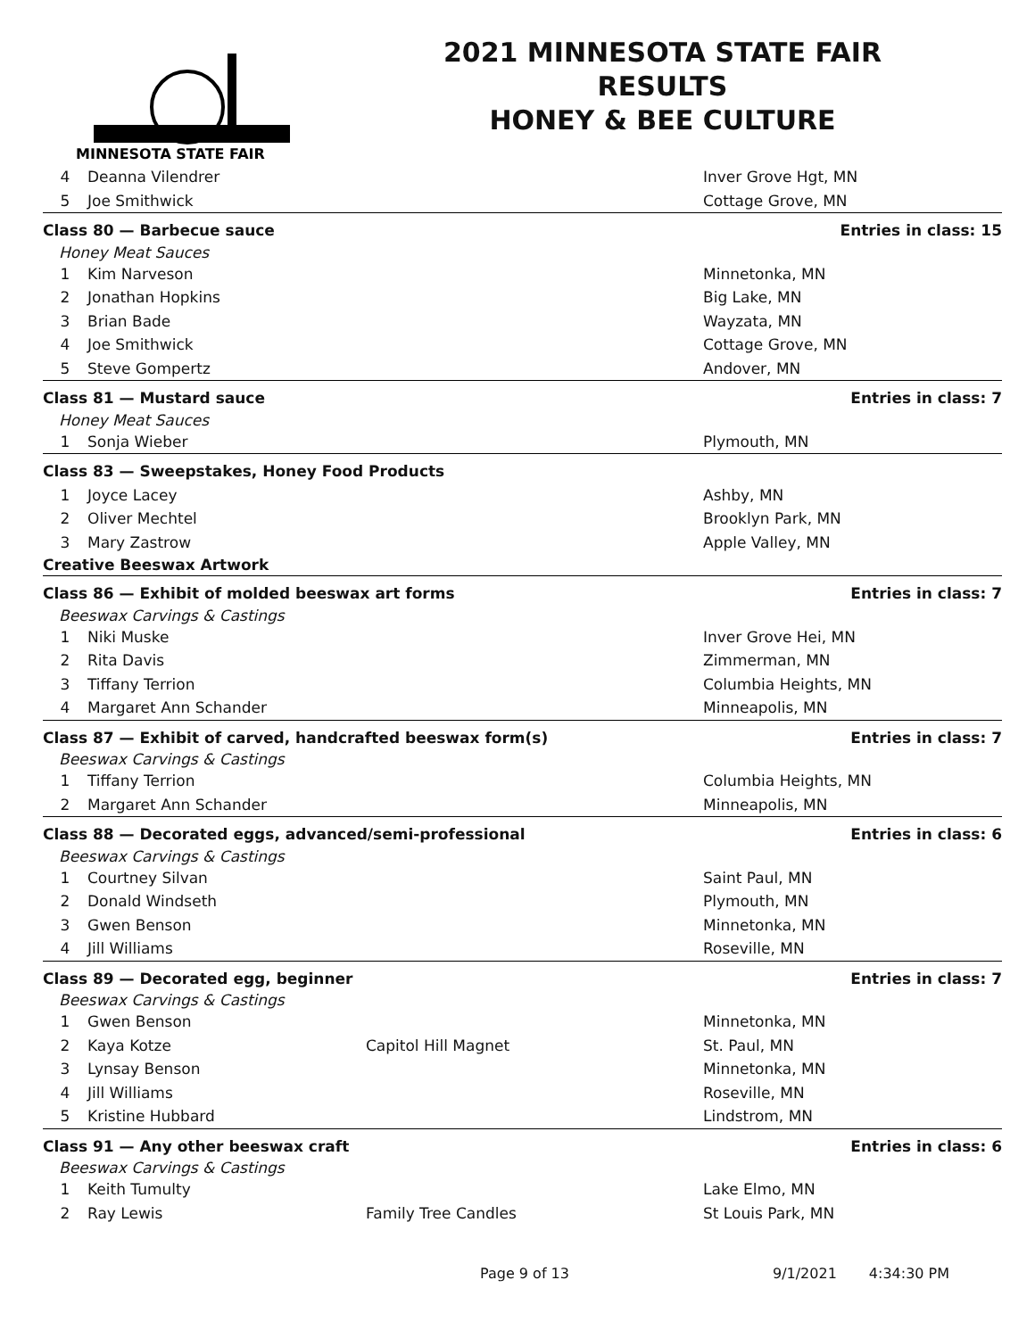MINNESOTA STATE FAIR
2021 MINNESOTA STATE FAIR
RESULTS
HONEY & BEE CULTURE
| 4 | Deanna Vilendrer | | Inver Grove Hgt, MN |
| 5 | Joe Smithwick | | Cottage Grove, MN |
| Class 80 — Barbecue sauce | | | Entries in class: 15 |
| Honey Meat Sauces | | | |
| 1 | Kim Narveson | | Minnetonka, MN |
| 2 | Jonathan Hopkins | | Big Lake, MN |
| 3 | Brian Bade | | Wayzata, MN |
| 4 | Joe Smithwick | | Cottage Grove, MN |
| 5 | Steve Gompertz | | Andover, MN |
| Class 81 — Mustard sauce | | | Entries in class: 7 |
| Honey Meat Sauces | | | |
| 1 | Sonja Wieber | | Plymouth, MN |
| Class 83 — Sweepstakes, Honey Food Products | | | |
| 1 | Joyce Lacey | | Ashby, MN |
| 2 | Oliver Mechtel | | Brooklyn Park, MN |
| 3 | Mary Zastrow | | Apple Valley, MN |
| Creative Beeswax Artwork | | | |
| Class 86 — Exhibit of molded beeswax art forms | | | Entries in class: 7 |
| Beeswax Carvings & Castings | | | |
| 1 | Niki Muske | | Inver Grove Hei, MN |
| 2 | Rita Davis | | Zimmerman, MN |
| 3 | Tiffany Terrion | | Columbia Heights, MN |
| 4 | Margaret Ann Schander | | Minneapolis, MN |
| Class 87 — Exhibit of carved, handcrafted beeswax form(s) | | | Entries in class: 7 |
| Beeswax Carvings & Castings | | | |
| 1 | Tiffany Terrion | | Columbia Heights, MN |
| 2 | Margaret Ann Schander | | Minneapolis, MN |
| Class 88 — Decorated eggs, advanced/semi-professional | | | Entries in class: 6 |
| Beeswax Carvings & Castings | | | |
| 1 | Courtney Silvan | | Saint Paul, MN |
| 2 | Donald Windseth | | Plymouth, MN |
| 3 | Gwen Benson | | Minnetonka, MN |
| 4 | Jill Williams | | Roseville, MN |
| Class 89 — Decorated egg, beginner | | | Entries in class: 7 |
| Beeswax Carvings & Castings | | | |
| 1 | Gwen Benson | | Minnetonka, MN |
| 2 | Kaya Kotze | Capitol Hill Magnet | St. Paul, MN |
| 3 | Lynsay Benson | | Minnetonka, MN |
| 4 | Jill Williams | | Roseville, MN |
| 5 | Kristine Hubbard | | Lindstrom, MN |
| Class 91 — Any other beeswax craft | | | Entries in class: 6 |
| Beeswax Carvings & Castings | | | |
| 1 | Keith Tumulty | | Lake Elmo, MN |
| 2 | Ray Lewis | Family Tree Candles | St Louis Park, MN |
Page 9 of 13 9/1/2021 4:34:30 PM